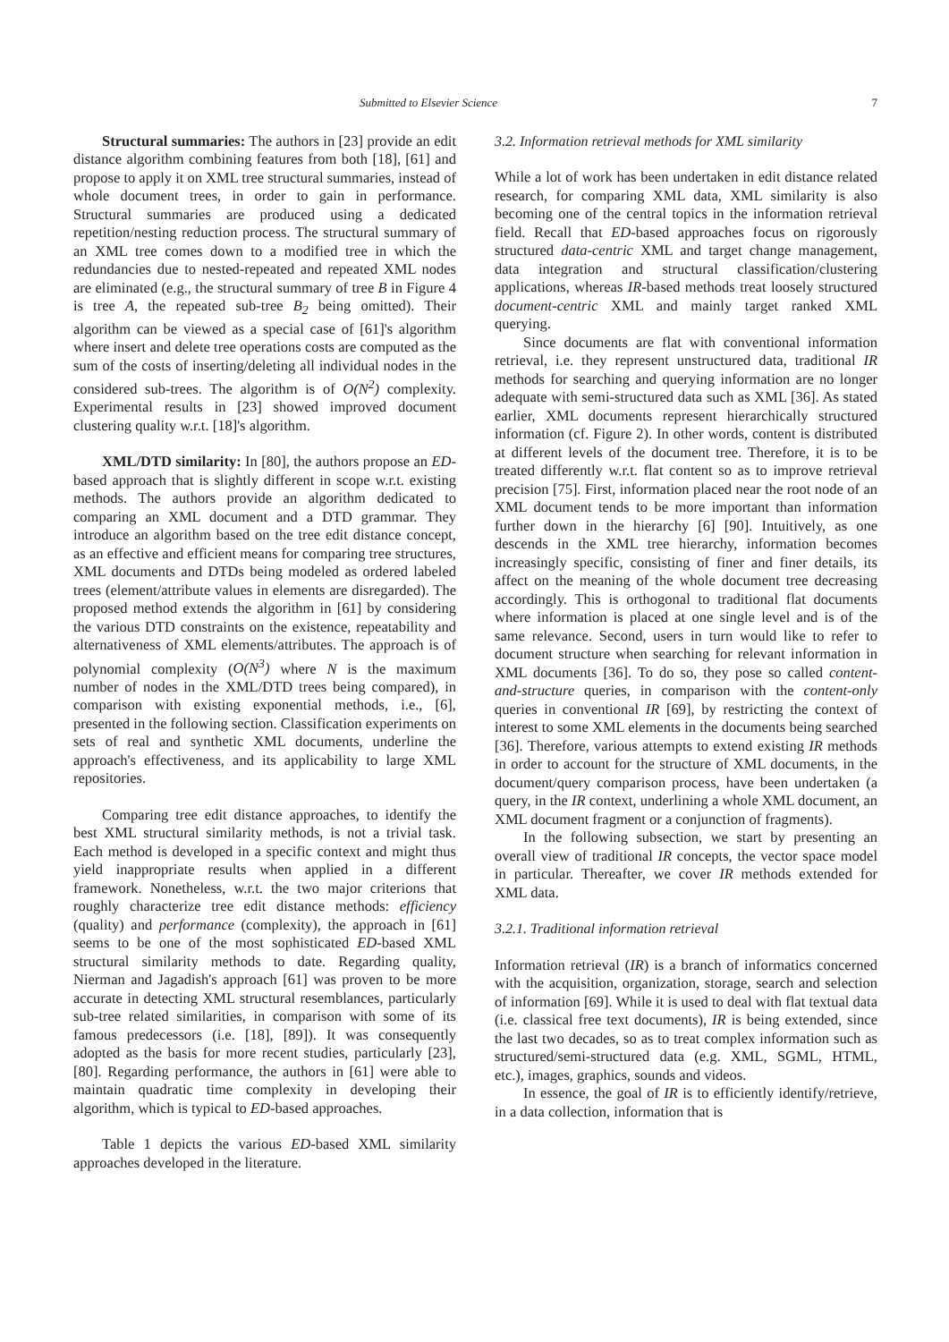Submitted to Elsevier Science 7
Structural summaries: The authors in [23] provide an edit distance algorithm combining features from both [18], [61] and propose to apply it on XML tree structural summaries, instead of whole document trees, in order to gain in performance. Structural summaries are produced using a dedicated repetition/nesting reduction process. The structural summary of an XML tree comes down to a modified tree in which the redundancies due to nested-repeated and repeated XML nodes are eliminated (e.g., the structural summary of tree B in Figure 4 is tree A, the repeated sub-tree B<sub>2</sub> being omitted). Their algorithm can be viewed as a special case of [61]'s algorithm where insert and delete tree operations costs are computed as the sum of the costs of inserting/deleting all individual nodes in the considered sub-trees. The algorithm is of O(N<sup>2</sup>) complexity. Experimental results in [23] showed improved document clustering quality w.r.t. [18]'s algorithm.
XML/DTD similarity: In [80], the authors propose an ED-based approach that is slightly different in scope w.r.t. existing methods. The authors provide an algorithm dedicated to comparing an XML document and a DTD grammar. They introduce an algorithm based on the tree edit distance concept, as an effective and efficient means for comparing tree structures, XML documents and DTDs being modeled as ordered labeled trees (element/attribute values in elements are disregarded). The proposed method extends the algorithm in [61] by considering the various DTD constraints on the existence, repeatability and alternativeness of XML elements/attributes. The approach is of polynomial complexity (O(N<sup>3</sup>) where N is the maximum number of nodes in the XML/DTD trees being compared), in comparison with existing exponential methods, i.e., [6], presented in the following section. Classification experiments on sets of real and synthetic XML documents, underline the approach's effectiveness, and its applicability to large XML repositories.
Comparing tree edit distance approaches, to identify the best XML structural similarity methods, is not a trivial task. Each method is developed in a specific context and might thus yield inappropriate results when applied in a different framework. Nonetheless, w.r.t. the two major criterions that roughly characterize tree edit distance methods: efficiency (quality) and performance (complexity), the approach in [61] seems to be one of the most sophisticated ED-based XML structural similarity methods to date. Regarding quality, Nierman and Jagadish's approach [61] was proven to be more accurate in detecting XML structural resemblances, particularly sub-tree related similarities, in comparison with some of its famous predecessors (i.e. [18], [89]). It was consequently adopted as the basis for more recent studies, particularly [23], [80]. Regarding performance, the authors in [61] were able to maintain quadratic time complexity in developing their algorithm, which is typical to ED-based approaches.
Table 1 depicts the various ED-based XML similarity approaches developed in the literature.
3.2. Information retrieval methods for XML similarity
While a lot of work has been undertaken in edit distance related research, for comparing XML data, XML similarity is also becoming one of the central topics in the information retrieval field. Recall that ED-based approaches focus on rigorously structured data-centric XML and target change management, data integration and structural classification/clustering applications, whereas IR-based methods treat loosely structured document-centric XML and mainly target ranked XML querying.
Since documents are flat with conventional information retrieval, i.e. they represent unstructured data, traditional IR methods for searching and querying information are no longer adequate with semi-structured data such as XML [36]. As stated earlier, XML documents represent hierarchically structured information (cf. Figure 2). In other words, content is distributed at different levels of the document tree. Therefore, it is to be treated differently w.r.t. flat content so as to improve retrieval precision [75]. First, information placed near the root node of an XML document tends to be more important than information further down in the hierarchy [6] [90]. Intuitively, as one descends in the XML tree hierarchy, information becomes increasingly specific, consisting of finer and finer details, its affect on the meaning of the whole document tree decreasing accordingly. This is orthogonal to traditional flat documents where information is placed at one single level and is of the same relevance. Second, users in turn would like to refer to document structure when searching for relevant information in XML documents [36]. To do so, they pose so called content-and-structure queries, in comparison with the content-only queries in conventional IR [69], by restricting the context of interest to some XML elements in the documents being searched [36]. Therefore, various attempts to extend existing IR methods in order to account for the structure of XML documents, in the document/query comparison process, have been undertaken (a query, in the IR context, underlining a whole XML document, an XML document fragment or a conjunction of fragments).
In the following subsection, we start by presenting an overall view of traditional IR concepts, the vector space model in particular. Thereafter, we cover IR methods extended for XML data.
3.2.1. Traditional information retrieval
Information retrieval (IR) is a branch of informatics concerned with the acquisition, organization, storage, search and selection of information [69]. While it is used to deal with flat textual data (i.e. classical free text documents), IR is being extended, since the last two decades, so as to treat complex information such as structured/semi-structured data (e.g. XML, SGML, HTML, etc.), images, graphics, sounds and videos.
In essence, the goal of IR is to efficiently identify/retrieve, in a data collection, information that is